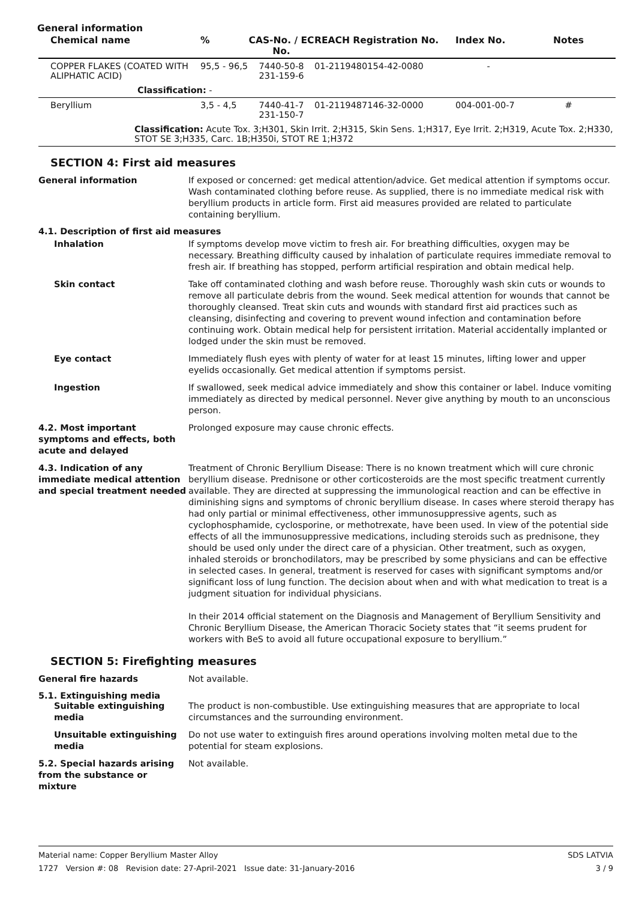General information
| Chemical name | % | CAS-No. / EC No. | REACH Registration No. | Index No. | Notes |
| --- | --- | --- | --- | --- | --- |
| COPPER FLAKES (COATED WITH ALIPHATIC ACID) | 95,5 - 96,5 | 7440-50-8 231-159-6 | 01-2119480154-42-0080 | - | |
| Classification: - | | | | | |
| Beryllium | 3,5 - 4,5 | 7440-41-7 231-150-7 | 01-2119487146-32-0000 | 004-001-00-7 | # |
| Classification: Acute Tox. 3;H301, Skin Irrit. 2;H315, Skin Sens. 1;H317, Eye Irrit. 2;H319, Acute Tox. 2;H330, STOT SE 3;H335, Carc. 1B;H350i, STOT RE 1;H372 | | | | | |
SECTION 4: First aid measures
General information If exposed or concerned: get medical attention/advice. Get medical attention if symptoms occur. Wash contaminated clothing before reuse. As supplied, there is no immediate medical risk with beryllium products in article form. First aid measures provided are related to particulate containing beryllium.
4.1. Description of first aid measures
Inhalation If symptoms develop move victim to fresh air. For breathing difficulties, oxygen may be necessary. Breathing difficulty caused by inhalation of particulate requires immediate removal to fresh air. If breathing has stopped, perform artificial respiration and obtain medical help.
Skin contact Take off contaminated clothing and wash before reuse. Thoroughly wash skin cuts or wounds to remove all particulate debris from the wound. Seek medical attention for wounds that cannot be thoroughly cleansed. Treat skin cuts and wounds with standard first aid practices such as cleansing, disinfecting and covering to prevent wound infection and contamination before continuing work. Obtain medical help for persistent irritation. Material accidentally implanted or lodged under the skin must be removed.
Eye contact Immediately flush eyes with plenty of water for at least 15 minutes, lifting lower and upper eyelids occasionally. Get medical attention if symptoms persist.
Ingestion If swallowed, seek medical advice immediately and show this container or label. Induce vomiting immediately as directed by medical personnel. Never give anything by mouth to an unconscious person.
4.2. Most important symptoms and effects, both acute and delayed
Prolonged exposure may cause chronic effects.
4.3. Indication of any immediate medical attention and special treatment needed
Treatment of Chronic Beryllium Disease: There is no known treatment which will cure chronic beryllium disease. Prednisone or other corticosteroids are the most specific treatment currently available. They are directed at suppressing the immunological reaction and can be effective in diminishing signs and symptoms of chronic beryllium disease. In cases where steroid therapy has had only partial or minimal effectiveness, other immunosuppressive agents, such as cyclophosphamide, cyclosporine, or methotrexate, have been used. In view of the potential side effects of all the immunosuppressive medications, including steroids such as prednisone, they should be used only under the direct care of a physician. Other treatment, such as oxygen, inhaled steroids or bronchodilators, may be prescribed by some physicians and can be effective in selected cases. In general, treatment is reserved for cases with significant symptoms and/or significant loss of lung function. The decision about when and with what medication to treat is a judgment situation for individual physicians.
In their 2014 official statement on the Diagnosis and Management of Beryllium Sensitivity and Chronic Beryllium Disease, the American Thoracic Society states that “it seems prudent for workers with BeS to avoid all future occupational exposure to beryllium.”
SECTION 5: Firefighting measures
General fire hazards Not available.
5.1. Extinguishing media
Suitable extinguishing media
The product is non-combustible. Use extinguishing measures that are appropriate to local circumstances and the surrounding environment.
Unsuitable extinguishing media
Do not use water to extinguish fires around operations involving molten metal due to the potential for steam explosions.
5.2. Special hazards arising from the substance or mixture
Not available.
Material name: Copper Beryllium Master Alloy
1727 Version #: 08 Revision date: 27-April-2021 Issue date: 31-January-2016
SDS LATVIA
3 / 9